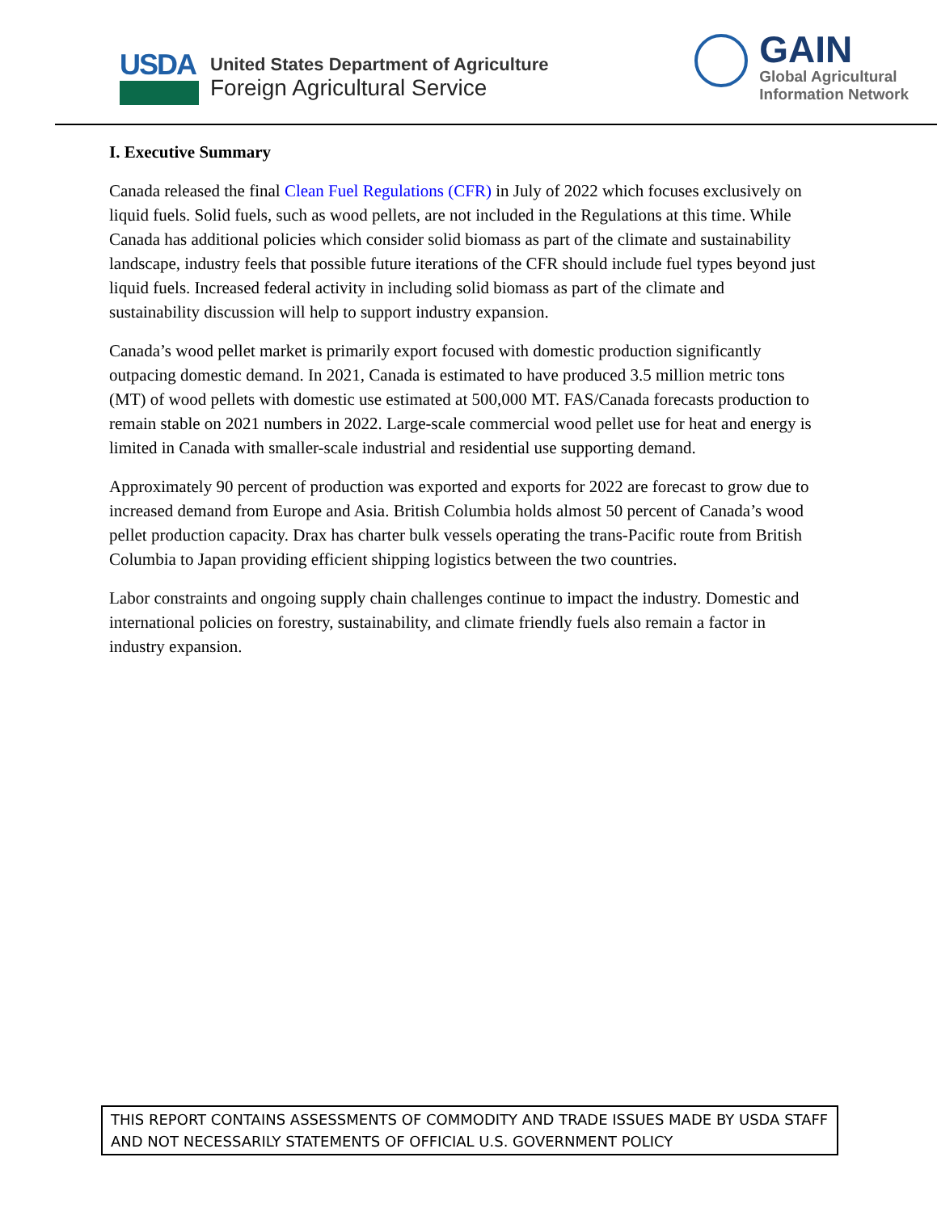USDA
United States Department of Agriculture
Foreign Agricultural Service
GAIN
Global Agricultural
Information Network
I. Executive Summary
Canada released the final Clean Fuel Regulations (CFR) in July of 2022 which focuses exclusively on liquid fuels. Solid fuels, such as wood pellets, are not included in the Regulations at this time. While Canada has additional policies which consider solid biomass as part of the climate and sustainability landscape, industry feels that possible future iterations of the CFR should include fuel types beyond just liquid fuels. Increased federal activity in including solid biomass as part of the climate and sustainability discussion will help to support industry expansion.
Canada’s wood pellet market is primarily export focused with domestic production significantly outpacing domestic demand. In 2021, Canada is estimated to have produced 3.5 million metric tons (MT) of wood pellets with domestic use estimated at 500,000 MT. FAS/Canada forecasts production to remain stable on 2021 numbers in 2022. Large-scale commercial wood pellet use for heat and energy is limited in Canada with smaller-scale industrial and residential use supporting demand.
Approximately 90 percent of production was exported and exports for 2022 are forecast to grow due to increased demand from Europe and Asia. British Columbia holds almost 50 percent of Canada’s wood pellet production capacity. Drax has charter bulk vessels operating the trans-Pacific route from British Columbia to Japan providing efficient shipping logistics between the two countries.
Labor constraints and ongoing supply chain challenges continue to impact the industry. Domestic and international policies on forestry, sustainability, and climate friendly fuels also remain a factor in industry expansion.
THIS REPORT CONTAINS ASSESSMENTS OF COMMODITY AND TRADE ISSUES MADE BY USDA STAFF AND NOT NECESSARILY STATEMENTS OF OFFICIAL U.S. GOVERNMENT POLICY